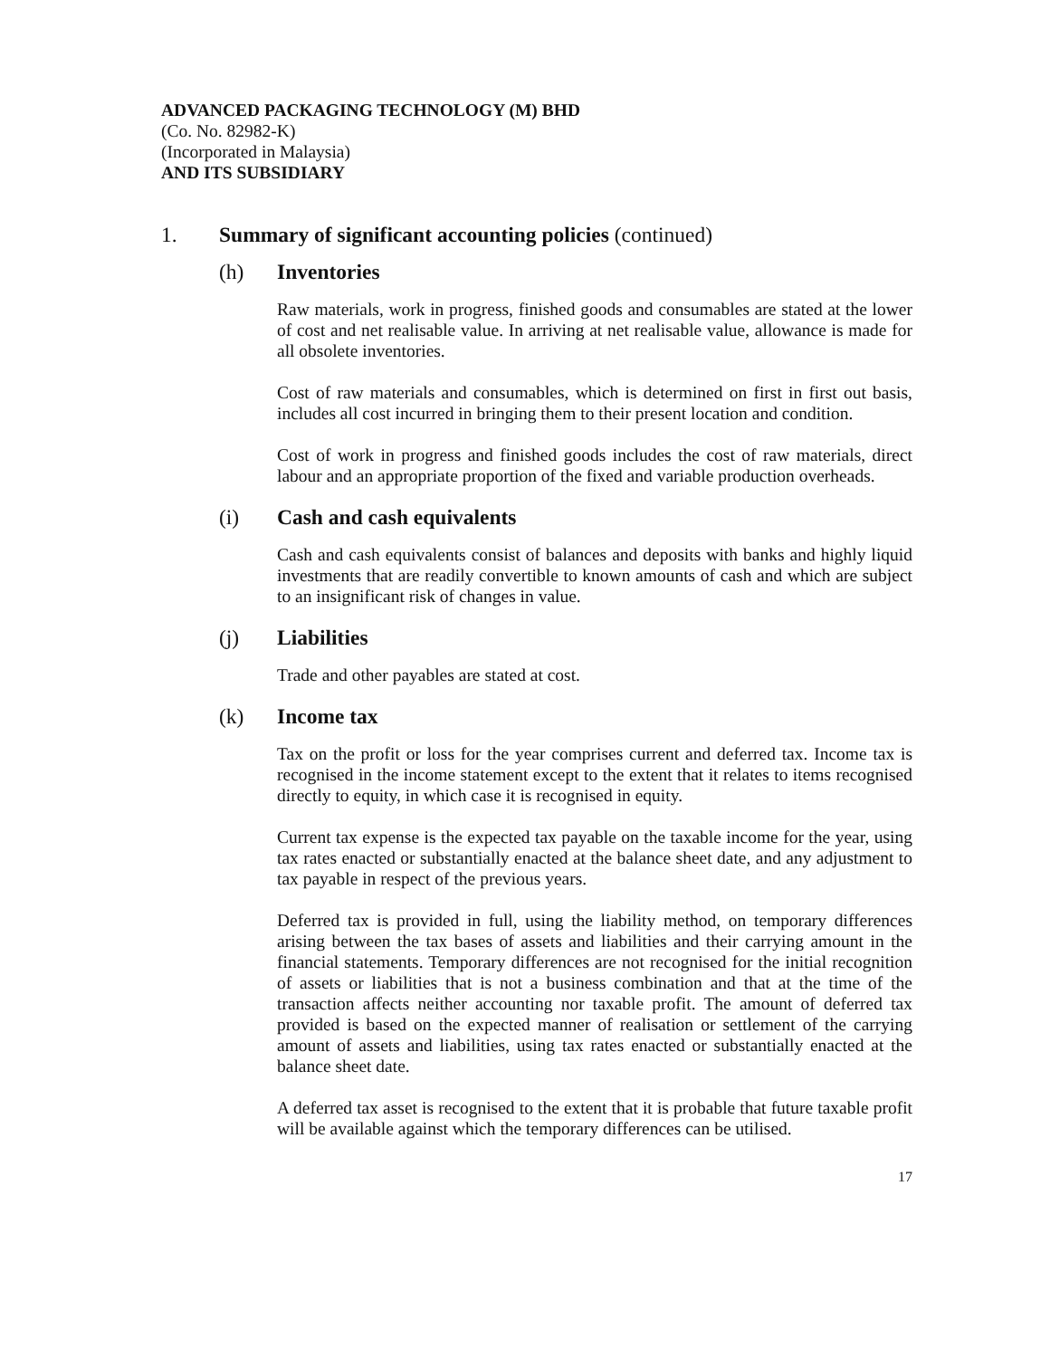ADVANCED PACKAGING TECHNOLOGY (M) BHD
(Co. No. 82982-K)
(Incorporated in Malaysia)
AND ITS SUBSIDIARY
1. Summary of significant accounting policies (continued)
(h) Inventories
Raw materials, work in progress, finished goods and consumables are stated at the lower of cost and net realisable value. In arriving at net realisable value, allowance is made for all obsolete inventories.
Cost of raw materials and consumables, which is determined on first in first out basis, includes all cost incurred in bringing them to their present location and condition.
Cost of work in progress and finished goods includes the cost of raw materials, direct labour and an appropriate proportion of the fixed and variable production overheads.
(i) Cash and cash equivalents
Cash and cash equivalents consist of balances and deposits with banks and highly liquid investments that are readily convertible to known amounts of cash and which are subject to an insignificant risk of changes in value.
(j) Liabilities
Trade and other payables are stated at cost.
(k) Income tax
Tax on the profit or loss for the year comprises current and deferred tax. Income tax is recognised in the income statement except to the extent that it relates to items recognised directly to equity, in which case it is recognised in equity.
Current tax expense is the expected tax payable on the taxable income for the year, using tax rates enacted or substantially enacted at the balance sheet date, and any adjustment to tax payable in respect of the previous years.
Deferred tax is provided in full, using the liability method, on temporary differences arising between the tax bases of assets and liabilities and their carrying amount in the financial statements. Temporary differences are not recognised for the initial recognition of assets or liabilities that is not a business combination and that at the time of the transaction affects neither accounting nor taxable profit. The amount of deferred tax provided is based on the expected manner of realisation or settlement of the carrying amount of assets and liabilities, using tax rates enacted or substantially enacted at the balance sheet date.
A deferred tax asset is recognised to the extent that it is probable that future taxable profit will be available against which the temporary differences can be utilised.
17